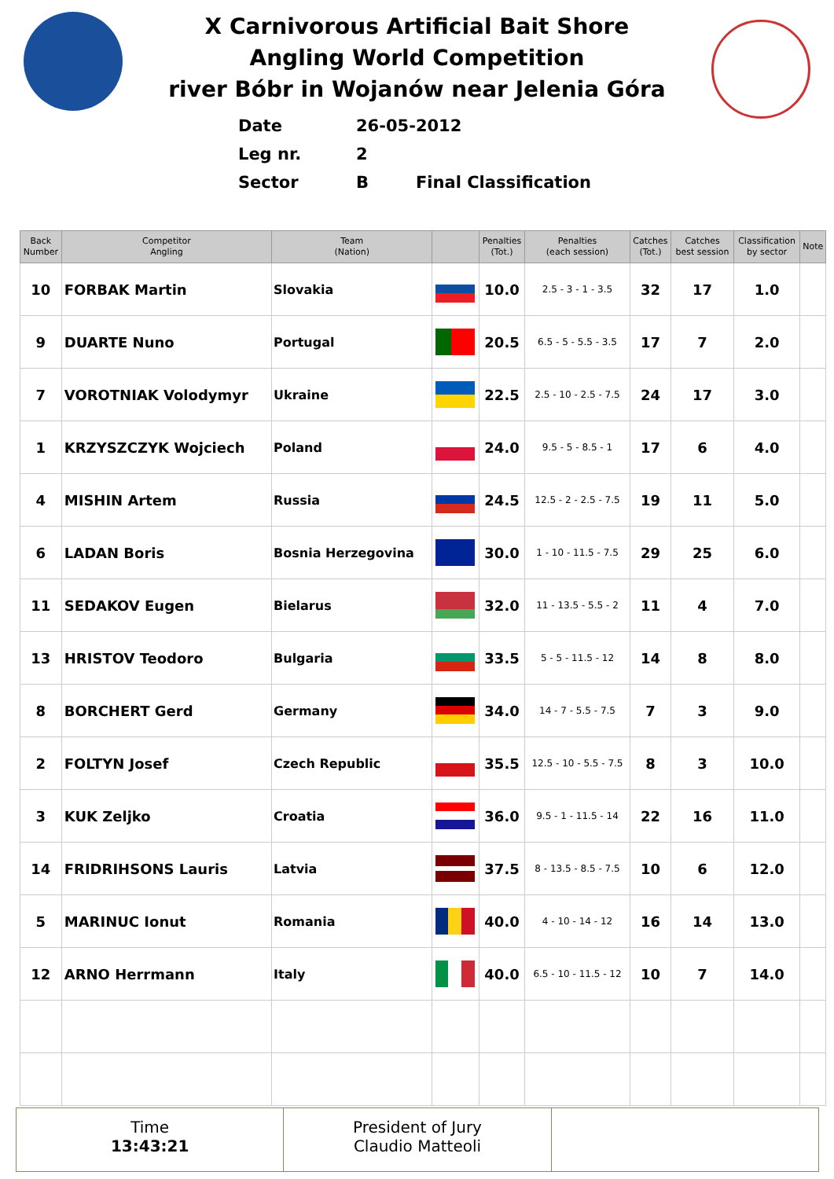X Carnivorous Artificial Bait Shore
Angling World Competition
river Bóbr in Wojanów near Jelenia Góra
Date 26-05-2012
Leg nr. 2
Sector B Final Classification
| Back Number | Competitor Angling | Team (Nation) | | Penalties (Tot.) | Penalties (each session) | Catches (Tot.) | Catches best session | Classification by sector | Note |
| --- | --- | --- | --- | --- | --- | --- | --- | --- | --- |
| 10 | FORBAK Martin | Slovakia | | 10.0 | 2.5 - 3 - 1 - 3.5 | 32 | 17 | 1.0 | |
| 9 | DUARTE Nuno | Portugal | | 20.5 | 6.5 - 5 - 5.5 - 3.5 | 17 | 7 | 2.0 | |
| 7 | VOROTNIAK Volodymyr | Ukraine | | 22.5 | 2.5 - 10 - 2.5 - 7.5 | 24 | 17 | 3.0 | |
| 1 | KRZYSZCZYK Wojciech | Poland | | 24.0 | 9.5 - 5 - 8.5 - 1 | 17 | 6 | 4.0 | |
| 4 | MISHIN Artem | Russia | | 24.5 | 12.5 - 2 - 2.5 - 7.5 | 19 | 11 | 5.0 | |
| 6 | LADAN Boris | Bosnia Herzegovina | | 30.0 | 1 - 10 - 11.5 - 7.5 | 29 | 25 | 6.0 | |
| 11 | SEDAKOV Eugen | Bielarus | | 32.0 | 11 - 13.5 - 5.5 - 2 | 11 | 4 | 7.0 | |
| 13 | HRISTOV Teodoro | Bulgaria | | 33.5 | 5 - 5 - 11.5 - 12 | 14 | 8 | 8.0 | |
| 8 | BORCHERT Gerd | Germany | | 34.0 | 14 - 7 - 5.5 - 7.5 | 7 | 3 | 9.0 | |
| 2 | FOLTYN Josef | Czech Republic | | 35.5 | 12.5 - 10 - 5.5 - 7.5 | 8 | 3 | 10.0 | |
| 3 | KUK Zeljko | Croatia | | 36.0 | 9.5 - 1 - 11.5 - 14 | 22 | 16 | 11.0 | |
| 14 | FRIDRIHSONS Lauris | Latvia | | 37.5 | 8 - 13.5 - 8.5 - 7.5 | 10 | 6 | 12.0 | |
| 5 | MARINUC Ionut | Romania | | 40.0 | 4 - 10 - 14 - 12 | 16 | 14 | 13.0 | |
| 12 | ARNO Herrmann | Italy | | 40.0 | 6.5 - 10 - 11.5 - 12 | 10 | 7 | 14.0 | |
Time
13:43:21
President of Jury
Claudio Matteoli